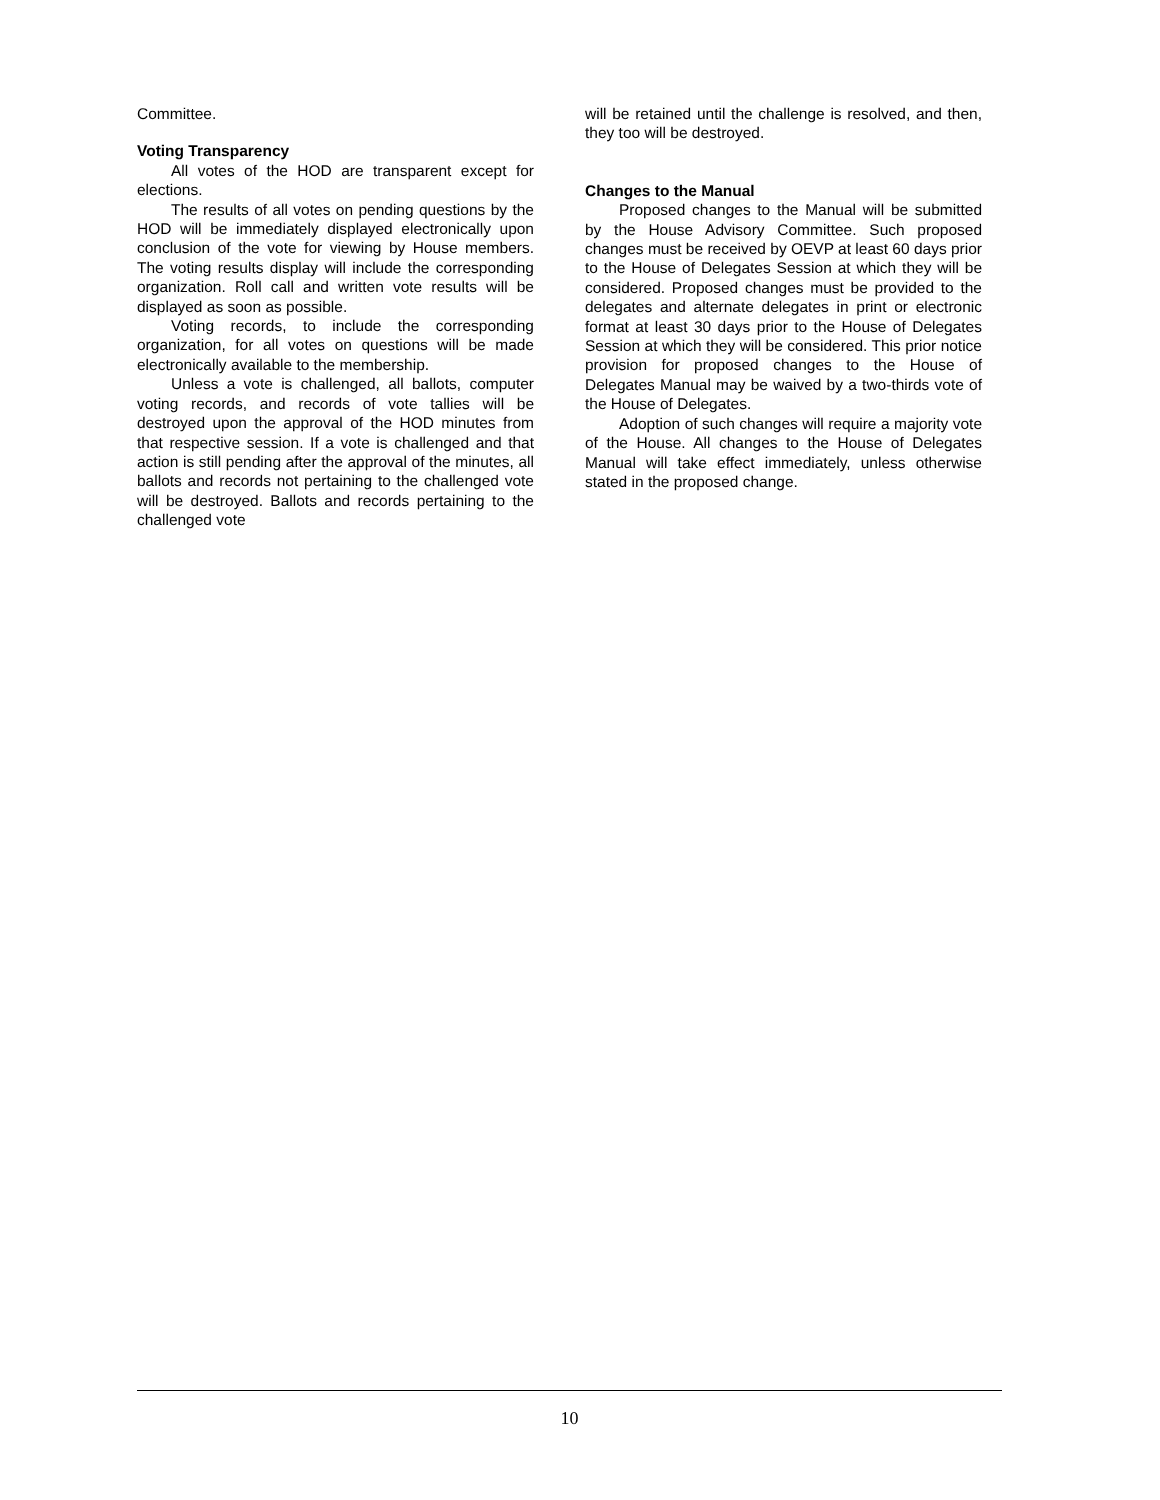Committee.
Voting Transparency
All votes of the HOD are transparent except for elections.
The results of all votes on pending questions by the HOD will be immediately displayed electronically upon conclusion of the vote for viewing by House members. The voting results display will include the corresponding organization. Roll call and written vote results will be displayed as soon as possible.
Voting records, to include the corresponding organization, for all votes on questions will be made electronically available to the membership.
Unless a vote is challenged, all ballots, computer voting records, and records of vote tallies will be destroyed upon the approval of the HOD minutes from that respective session. If a vote is challenged and that action is still pending after the approval of the minutes, all ballots and records not pertaining to the challenged vote will be destroyed. Ballots and records pertaining to the challenged vote
will be retained until the challenge is resolved, and then, they too will be destroyed.
Changes to the Manual
Proposed changes to the Manual will be submitted by the House Advisory Committee. Such proposed changes must be received by OEVP at least 60 days prior to the House of Delegates Session at which they will be considered. Proposed changes must be provided to the delegates and alternate delegates in print or electronic format at least 30 days prior to the House of Delegates Session at which they will be considered. This prior notice provision for proposed changes to the House of Delegates Manual may be waived by a two-thirds vote of the House of Delegates.
Adoption of such changes will require a majority vote of the House. All changes to the House of Delegates Manual will take effect immediately, unless otherwise stated in the proposed change.
10